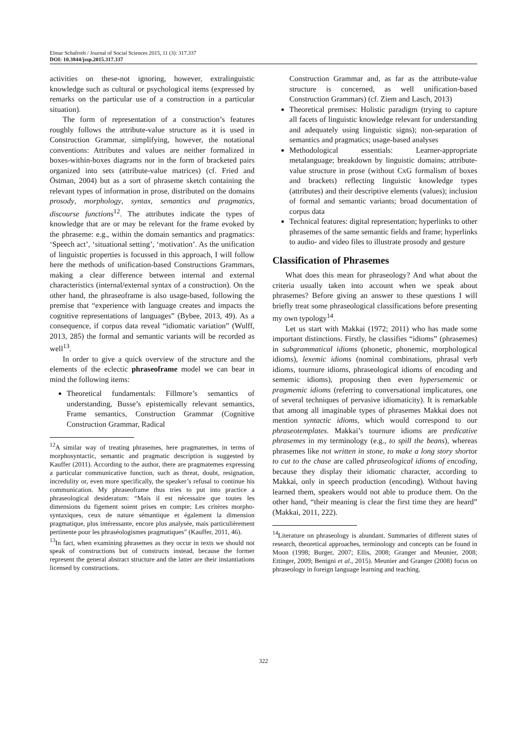Elmar Schafroth / Journal of Social Sciences 2015, 11 (3): 317.337
DOI: 10.3844/jssp.2015.317.337
activities on these-not ignoring, however, extralinguistic knowledge such as cultural or psychological items (expressed by remarks on the particular use of a construction in a particular situation).
The form of representation of a construction’s features roughly follows the attribute-value structure as it is used in Construction Grammar, simplifying, however, the notational conventions: Attributes and values are neither formalized in boxes-within-boxes diagrams nor in the form of bracketed pairs organized into sets (attribute-value matrices) (cf. Fried and Östman, 2004) but as a sort of phraseme sketch containing the relevant types of information in prose, distributed on the domains prosody, morphology, syntax, semantics and pragmatics, discourse functions<sup>12</sup>. The attributes indicate the types of knowledge that are or may be relevant for the frame evoked by the phraseme: e.g., within the domain semantics and pragmatics: ‘Speech act’, ‘situational setting’, ‘motivation’. As the unification of linguistic properties is focussed in this approach, I will follow here the methods of unification-based Constructions Grammars, making a clear difference between internal and external characteristics (internal/external syntax of a construction). On the other hand, the phraseoframe is also usage-based, following the premise that “experience with language creates and impacts the cognitive representations of languages” (Bybee, 2013, 49). As a consequence, if corpus data reveal “idiomatic variation” (Wulff, 2013, 285) the formal and semantic variants will be recorded as well<sup>13</sup>.
In order to give a quick overview of the structure and the elements of the eclectic phraseoframe model we can bear in mind the following items:
Theoretical fundamentals: Fillmore’s semantics of understanding, Busse’s epistemically relevant semantics, Frame semantics, Construction Grammar (Cognitive Construction Grammar, Radical
<sup>12</sup> A similar way of treating phrasemes, here pragmatemes, in terms of morphosyntactic, semantic and pragmatic description is suggested by Kauffer (2011). According to the author, there are pragmatemes expressing a particular communicative function, such as threat, doubt, resignation, incredulity or, even more specifically, the speaker’s refusal to continue his communication. My phraseoframe thus tries to put into practice a phraseological desideratum: “Mais il est nécessaire que toutes les dimensions du figement soient prises en compte: Les critères morpho-syntaxiques, ceux de nature sémantique et également la dimension pragmatique, plus intéressante, encore plus analysée, mais particulièrement pertinente pour les phraséologismes pragmatiques” (Kauffer, 2011, 46).
<sup>13</sup> In fact, when examining phrasemes as they occur in texts we should not speak of constructions but of constructs instead, because the former represent the general abstract structure and the latter are their instantiations licensed by constructions.
Construction Grammar and, as far as the attribute-value structure is concerned, as well unification-based Construction Grammars) (cf. Ziem and Lasch, 2013)
Theoretical premises: Holistic paradigm (trying to capture all facets of linguistic knowledge relevant for understanding and adequately using linguistic signs); non-separation of semantics and pragmatics; usage-based analyses
Methodological essentials: Learner-appropriate metalanguage; breakdown by linguistic domains; attribute-value structure in prose (without CxG formalism of boxes and brackets) reflecting linguistic knowledge types (attributes) and their descriptive elements (values); inclusion of formal and semantic variants; broad documentation of corpus data
Technical features: digital representation; hyperlinks to other phrasemes of the same semantic fields and frame; hyperlinks to audio- and video files to illustrate prosody and gesture
Classification of Phrasemes
What does this mean for phraseology? And what about the criteria usually taken into account when we speak about phrasemes? Before giving an answer to these questions I will briefly treat some phraseological classifications before presenting my own typology<sup>14</sup>.
Let us start with Makkai (1972; 2011) who has made some important distinctions. Firstly, he classifies “idioms” (phrasemes) in subgrammatical idioms (phonetic, phonemic, morphological idioms), lexemic idioms (nominal combinations, phrasal verb idioms, tournure idioms, phraseological idioms of encoding and sememic idioms), proposing then even hypersememic or pragmemic idioms (referring to conversational implicatures, one of several techniques of pervasive idiomaticity). It is remarkable that among all imaginable types of phrasemes Makkai does not mention syntactic idioms, which would correspond to our phraseotemplates. Makkai’s tournure idioms are predicative phrasemes in my terminology (e.g., to spill the beans), whereas phrasemes like not written in stone, to make a long story shortor to cut to the chase are called phraseological idioms of encoding, because they display their idiomatic character, according to Makkai, only in speech production (encoding). Without having learned them, speakers would not able to produce them. On the other hand, “their meaning is clear the first time they are heard” (Makkai, 2011, 222).
<sup>14</sup> Literature on phraseology is abundant. Summaries of different states of research, theoretical approaches, terminology and concepts can be found in Moon (1998; Burger, 2007; Ellis, 2008; Granger and Meunier, 2008; Ettinger, 2009; Benigni et al., 2015). Meunier and Granger (2008) focus on phraseology in foreign language learning and teaching.
322